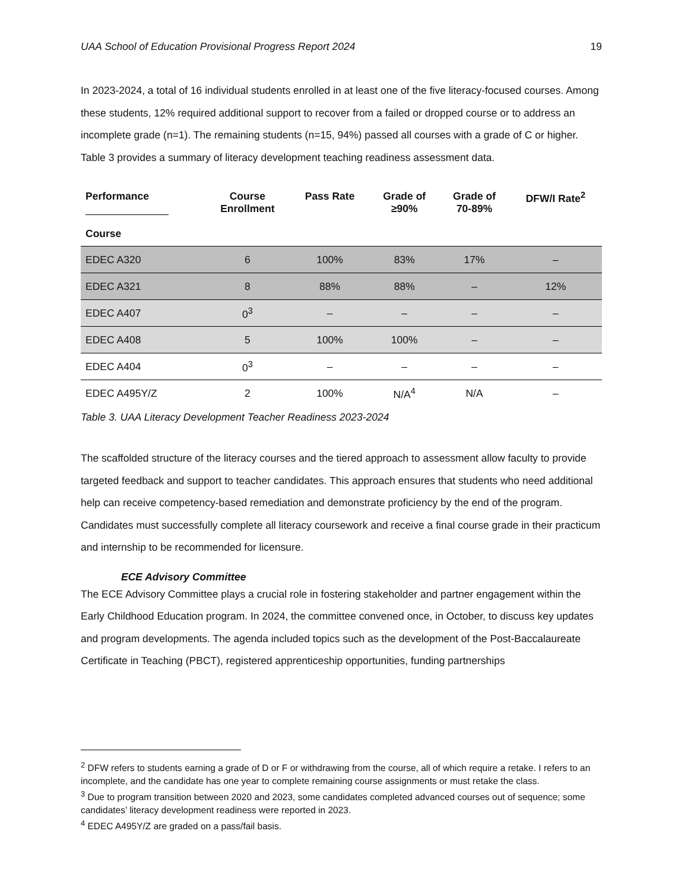UAA School of Education Provisional Progress Report 2024 19
In 2023-2024, a total of 16 individual students enrolled in at least one of the five literacy-focused courses. Among these students, 12% required additional support to recover from a failed or dropped course or to address an incomplete grade (n=1). The remaining students (n=15, 94%) passed all courses with a grade of C or higher. Table 3 provides a summary of literacy development teaching readiness assessment data.
| Performance Course | Course Enrollment | Pass Rate | Grade of ≥90% | Grade of 70-89% | DFW/I Rate<sup>2</sup> |
| --- | --- | --- | --- | --- | --- |
| EDEC A320 | 6 | 100% | 83% | 17% | – |
| EDEC A321 | 8 | 88% | 88% | – | 12% |
| EDEC A407 | 0<sup>3</sup> | – | – | – | – |
| EDEC A408 | 5 | 100% | 100% | – | – |
| EDEC A404 | 0<sup>3</sup> | – | – | – | – |
| EDEC A495Y/Z | 2 | 100% | N/A<sup>4</sup> | N/A | – |
Table 3. UAA Literacy Development Teacher Readiness 2023-2024
The scaffolded structure of the literacy courses and the tiered approach to assessment allow faculty to provide targeted feedback and support to teacher candidates. This approach ensures that students who need additional help can receive competency-based remediation and demonstrate proficiency by the end of the program. Candidates must successfully complete all literacy coursework and receive a final course grade in their practicum and internship to be recommended for licensure.
ECE Advisory Committee
The ECE Advisory Committee plays a crucial role in fostering stakeholder and partner engagement within the Early Childhood Education program. In 2024, the committee convened once, in October, to discuss key updates and program developments. The agenda included topics such as the development of the Post-Baccalaureate Certificate in Teaching (PBCT), registered apprenticeship opportunities, funding partnerships
<sup>2</sup> DFW refers to students earning a grade of D or F or withdrawing from the course, all of which require a retake. I refers to an incomplete, and the candidate has one year to complete remaining course assignments or must retake the class.
<sup>3</sup> Due to program transition between 2020 and 2023, some candidates completed advanced courses out of sequence; some candidates’ literacy development readiness were reported in 2023.
<sup>4</sup> EDEC A495Y/Z are graded on a pass/fail basis.